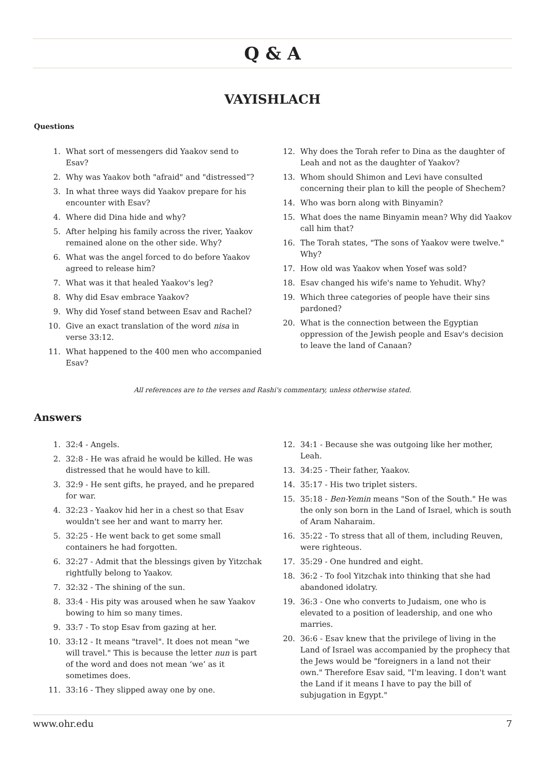Q & A
VAYISHLACH
Questions
1. What sort of messengers did Yaakov send to Esav?
2. Why was Yaakov both "afraid" and "distressed”?
3. In what three ways did Yaakov prepare for his encounter with Esav?
4. Where did Dina hide and why?
5. After helping his family across the river, Yaakov remained alone on the other side. Why?
6. What was the angel forced to do before Yaakov agreed to release him?
7. What was it that healed Yaakov's leg?
8. Why did Esav embrace Yaakov?
9. Why did Yosef stand between Esav and Rachel?
10. Give an exact translation of the word nisa in verse 33:12.
11. What happened to the 400 men who accompanied Esav?
12. Why does the Torah refer to Dina as the daughter of Leah and not as the daughter of Yaakov?
13. Whom should Shimon and Levi have consulted concerning their plan to kill the people of Shechem?
14. Who was born along with Binyamin?
15. What does the name Binyamin mean? Why did Yaakov call him that?
16. The Torah states, "The sons of Yaakov were twelve." Why?
17. How old was Yaakov when Yosef was sold?
18. Esav changed his wife's name to Yehudit. Why?
19. Which three categories of people have their sins pardoned?
20. What is the connection between the Egyptian oppression of the Jewish people and Esav's decision to leave the land of Canaan?
All references are to the verses and Rashi's commentary, unless otherwise stated.
Answers
1. 32:4 - Angels.
2. 32:8 - He was afraid he would be killed. He was distressed that he would have to kill.
3. 32:9 - He sent gifts, he prayed, and he prepared for war.
4. 32:23 - Yaakov hid her in a chest so that Esav wouldn't see her and want to marry her.
5. 32:25 - He went back to get some small containers he had forgotten.
6. 32:27 - Admit that the blessings given by Yitzchak rightfully belong to Yaakov.
7. 32:32 - The shining of the sun.
8. 33:4 - His pity was aroused when he saw Yaakov bowing to him so many times.
9. 33:7 - To stop Esav from gazing at her.
10. 33:12 - It means "travel". It does not mean "we will travel." This is because the letter nun is part of the word and does not mean ‘we’ as it sometimes does.
11. 33:16 - They slipped away one by one.
12. 34:1 - Because she was outgoing like her mother, Leah.
13. 34:25 - Their father, Yaakov.
14. 35:17 - His two triplet sisters.
15. 35:18 - Ben-Yemin means "Son of the South." He was the only son born in the Land of Israel, which is south of Aram Naharaim.
16. 35:22 - To stress that all of them, including Reuven, were righteous.
17. 35:29 - One hundred and eight.
18. 36:2 - To fool Yitzchak into thinking that she had abandoned idolatry.
19. 36:3 - One who converts to Judaism, one who is elevated to a position of leadership, and one who marries.
20. 36:6 - Esav knew that the privilege of living in the Land of Israel was accompanied by the prophecy that the Jews would be "foreigners in a land not their own." Therefore Esav said, "I'm leaving. I don't want the Land if it means I have to pay the bill of subjugation in Egypt."
www.ohr.edu 7